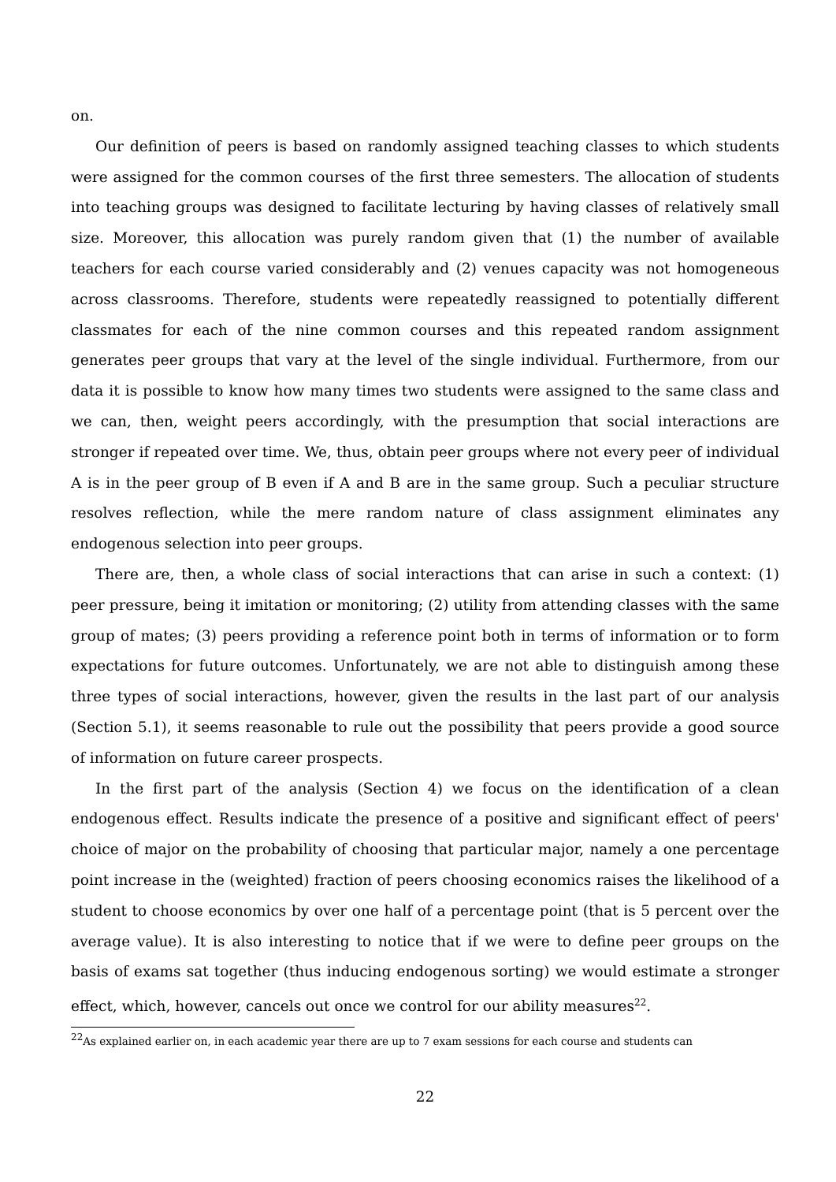on.
Our definition of peers is based on randomly assigned teaching classes to which students were assigned for the common courses of the first three semesters. The allocation of students into teaching groups was designed to facilitate lecturing by having classes of relatively small size. Moreover, this allocation was purely random given that (1) the number of available teachers for each course varied considerably and (2) venues capacity was not homogeneous across classrooms. Therefore, students were repeatedly reassigned to potentially different classmates for each of the nine common courses and this repeated random assignment generates peer groups that vary at the level of the single individual. Furthermore, from our data it is possible to know how many times two students were assigned to the same class and we can, then, weight peers accordingly, with the presumption that social interactions are stronger if repeated over time. We, thus, obtain peer groups where not every peer of individual A is in the peer group of B even if A and B are in the same group. Such a peculiar structure resolves reflection, while the mere random nature of class assignment eliminates any endogenous selection into peer groups.
There are, then, a whole class of social interactions that can arise in such a context: (1) peer pressure, being it imitation or monitoring; (2) utility from attending classes with the same group of mates; (3) peers providing a reference point both in terms of information or to form expectations for future outcomes. Unfortunately, we are not able to distinguish among these three types of social interactions, however, given the results in the last part of our analysis (Section 5.1), it seems reasonable to rule out the possibility that peers provide a good source of information on future career prospects.
In the first part of the analysis (Section 4) we focus on the identification of a clean endogenous effect. Results indicate the presence of a positive and significant effect of peers' choice of major on the probability of choosing that particular major, namely a one percentage point increase in the (weighted) fraction of peers choosing economics raises the likelihood of a student to choose economics by over one half of a percentage point (that is 5 percent over the average value). It is also interesting to notice that if we were to define peer groups on the basis of exams sat together (thus inducing endogenous sorting) we would estimate a stronger effect, which, however, cancels out once we control for our ability measures<sup>22</sup>.
<sup>22</sup> As explained earlier on, in each academic year there are up to 7 exam sessions for each course and students can
22